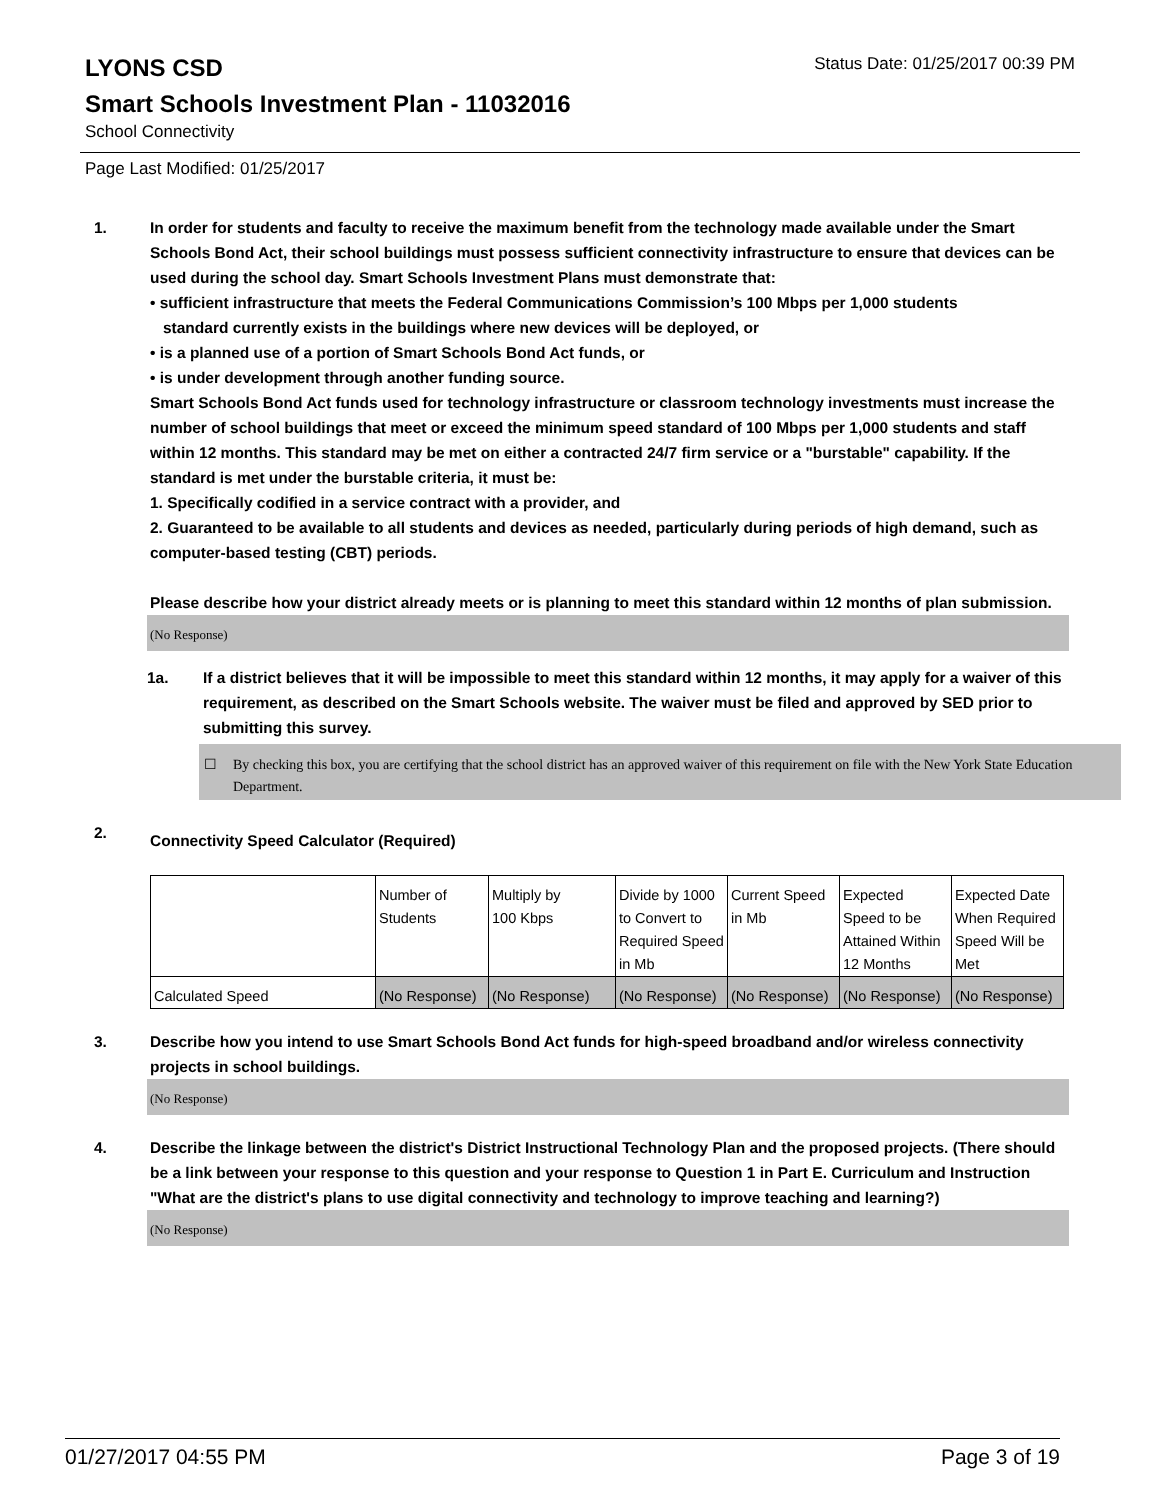LYONS CSD
Status Date: 01/25/2017 00:39 PM
Smart Schools Investment Plan - 11032016
School Connectivity
Page Last Modified: 01/25/2017
1. In order for students and faculty to receive the maximum benefit from the technology made available under the Smart Schools Bond Act, their school buildings must possess sufficient connectivity infrastructure to ensure that devices can be used during the school day. Smart Schools Investment Plans must demonstrate that:
• sufficient infrastructure that meets the Federal Communications Commission’s 100 Mbps per 1,000 students
standard currently exists in the buildings where new devices will be deployed, or
• is a planned use of a portion of Smart Schools Bond Act funds, or
• is under development through another funding source.
Smart Schools Bond Act funds used for technology infrastructure or classroom technology investments must increase the number of school buildings that meet or exceed the minimum speed standard of 100 Mbps per 1,000 students and staff within 12 months. This standard may be met on either a contracted 24/7 firm service or a "burstable" capability. If the standard is met under the burstable criteria, it must be:
1. Specifically codified in a service contract with a provider, and
2. Guaranteed to be available to all students and devices as needed, particularly during periods of high demand, such as computer-based testing (CBT) periods.
Please describe how your district already meets or is planning to meet this standard within 12 months of plan submission.
(No Response)
1a. If a district believes that it will be impossible to meet this standard within 12 months, it may apply for a waiver of this requirement, as described on the Smart Schools website. The waiver must be filed and approved by SED prior to submitting this survey.
☐ By checking this box, you are certifying that the school district has an approved waiver of this requirement on file with the New York State Education Department.
2.
Connectivity Speed Calculator (Required)
| | Number of Students | Multiply by 100 Kbps | Divide by 1000 to Convert to Required Speed in Mb | Current Speed in Mb | Expected Speed to be Attained Within 12 Months | Expected Date When Required Speed Will be Met |
| Calculated Speed | (No Response) | (No Response) | (No Response) | (No Response) | (No Response) | (No Response) |
3. Describe how you intend to use Smart Schools Bond Act funds for high-speed broadband and/or wireless connectivity projects in school buildings.
(No Response)
4. Describe the linkage between the district's District Instructional Technology Plan and the proposed projects. (There should be a link between your response to this question and your response to Question 1 in Part E. Curriculum and Instruction "What are the district's plans to use digital connectivity and technology to improve teaching and learning?)
(No Response)
01/27/2017 04:55 PM Page 3 of 19